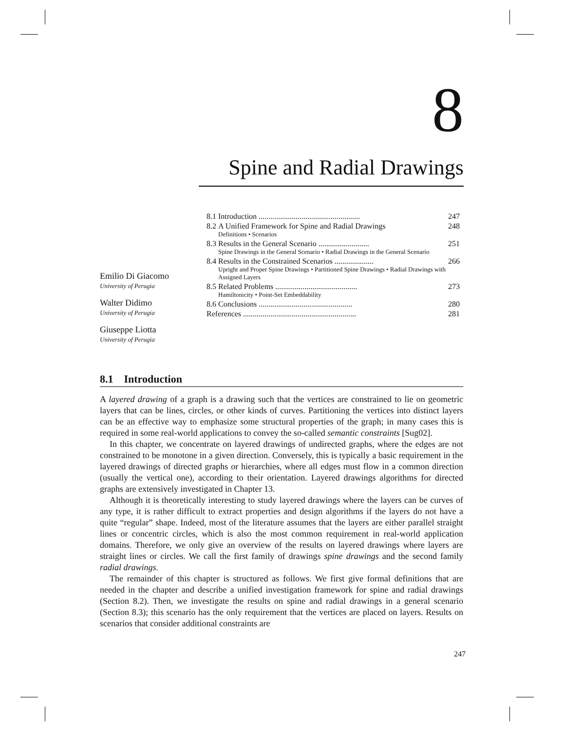8
Spine and Radial Drawings
| 8.1 | Introduction .................................................... | 247 |
| 8.2 | A Unified Framework for Spine and Radial Drawings Definitions • Scenarios | 248 |
| 8.3 | Results in the General Scenario .......................... Spine Drawings in the General Scenario • Radial Drawings in the General Scenario | 251 |
| 8.4 | Results in the Constrained Scenarios .................... Upright and Proper Spine Drawings • Partitioned Spine Drawings • Radial Drawings with Assigned Layers | 266 |
| 8.5 | Related Problems .......................................... Hamiltonicity • Point-Set Embeddability | 273 |
| 8.6 | Conclusions ................................................ | 280 |
| References .......................................................... | | 281 |
Emilio Di Giacomo
University of Perugia
Walter Didimo
University of Perugia
Giuseppe Liotta
University of Perugia
8.1 Introduction
A layered drawing of a graph is a drawing such that the vertices are constrained to lie on geometric layers that can be lines, circles, or other kinds of curves. Partitioning the vertices into distinct layers can be an effective way to emphasize some structural properties of the graph; in many cases this is required in some real-world applications to convey the so-called semantic constraints [Sug02].
In this chapter, we concentrate on layered drawings of undirected graphs, where the edges are not constrained to be monotone in a given direction. Conversely, this is typically a basic requirement in the layered drawings of directed graphs or hierarchies, where all edges must flow in a common direction (usually the vertical one), according to their orientation. Layered drawings algorithms for directed graphs are extensively investigated in Chapter 13.
Although it is theoretically interesting to study layered drawings where the layers can be curves of any type, it is rather difficult to extract properties and design algorithms if the layers do not have a quite “regular” shape. Indeed, most of the literature assumes that the layers are either parallel straight lines or concentric circles, which is also the most common requirement in real-world application domains. Therefore, we only give an overview of the results on layered drawings where layers are straight lines or circles. We call the first family of drawings spine drawings and the second family radial drawings.
The remainder of this chapter is structured as follows. We first give formal definitions that are needed in the chapter and describe a unified investigation framework for spine and radial drawings (Section 8.2). Then, we investigate the results on spine and radial drawings in a general scenario (Section 8.3); this scenario has the only requirement that the vertices are placed on layers. Results on scenarios that consider additional constraints are
247